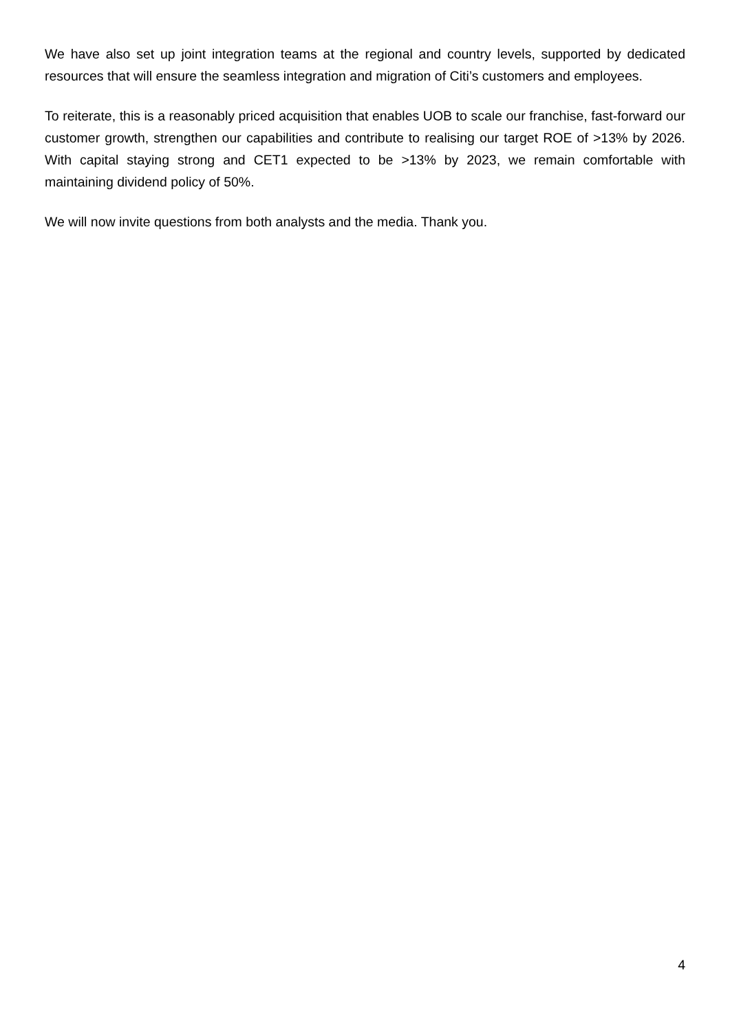We have also set up joint integration teams at the regional and country levels, supported by dedicated resources that will ensure the seamless integration and migration of Citi’s customers and employees.
To reiterate, this is a reasonably priced acquisition that enables UOB to scale our franchise, fast-forward our customer growth, strengthen our capabilities and contribute to realising our target ROE of >13% by 2026. With capital staying strong and CET1 expected to be >13% by 2023, we remain comfortable with maintaining dividend policy of 50%.
We will now invite questions from both analysts and the media. Thank you.
4